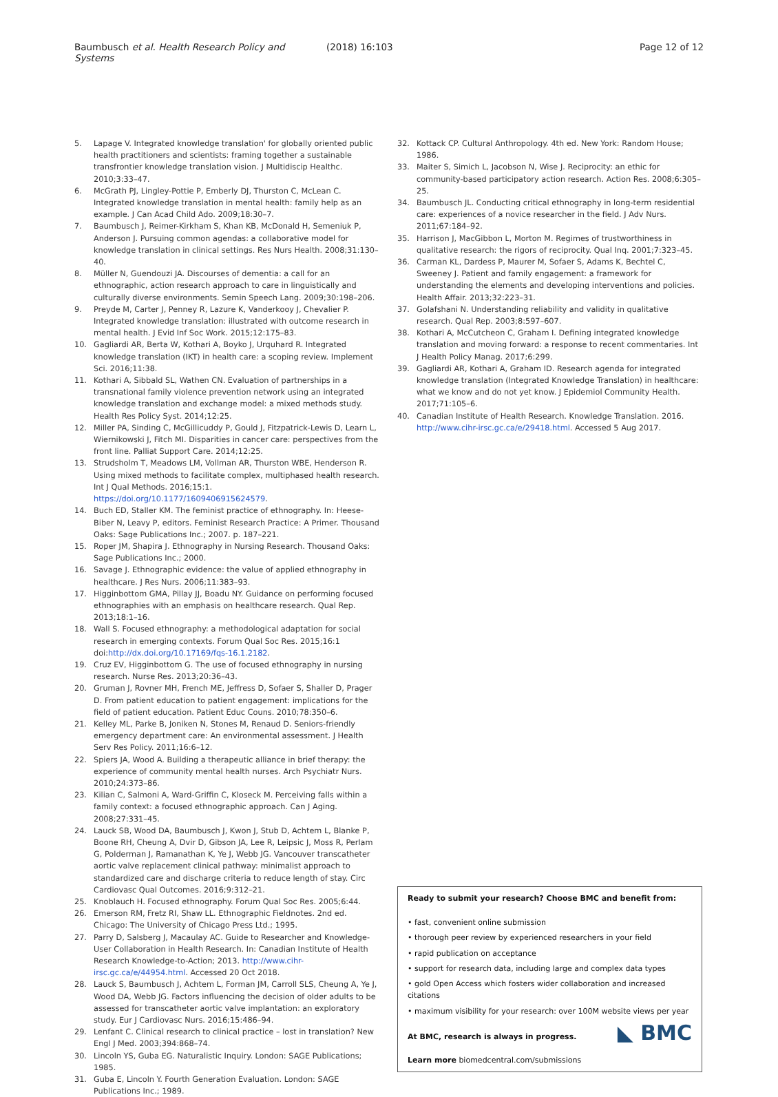Baumbusch et al. Health Research Policy and Systems (2018) 16:103 Page 12 of 12
5. Lapage V. Integrated knowledge translation' for globally oriented public health practitioners and scientists: framing together a sustainable transfrontier knowledge translation vision. J Multidiscip Healthc. 2010;3:33–47.
6. McGrath PJ, Lingley-Pottie P, Emberly DJ, Thurston C, McLean C. Integrated knowledge translation in mental health: family help as an example. J Can Acad Child Ado. 2009;18:30–7.
7. Baumbusch J, Reimer-Kirkham S, Khan KB, McDonald H, Semeniuk P, Anderson J. Pursuing common agendas: a collaborative model for knowledge translation in clinical settings. Res Nurs Health. 2008;31:130–40.
8. Müller N, Guendouzi JA. Discourses of dementia: a call for an ethnographic, action research approach to care in linguistically and culturally diverse environments. Semin Speech Lang. 2009;30:198–206.
9. Preyde M, Carter J, Penney R, Lazure K, Vanderkooy J, Chevalier P. Integrated knowledge translation: illustrated with outcome research in mental health. J Evid Inf Soc Work. 2015;12:175–83.
10. Gagliardi AR, Berta W, Kothari A, Boyko J, Urquhard R. Integrated knowledge translation (IKT) in health care: a scoping review. Implement Sci. 2016;11:38.
11. Kothari A, Sibbald SL, Wathen CN. Evaluation of partnerships in a transnational family violence prevention network using an integrated knowledge translation and exchange model: a mixed methods study. Health Res Policy Syst. 2014;12:25.
12. Miller PA, Sinding C, McGillicuddy P, Gould J, Fitzpatrick-Lewis D, Learn L, Wiernikowski J, Fitch MI. Disparities in cancer care: perspectives from the front line. Palliat Support Care. 2014;12:25.
13. Strudsholm T, Meadows LM, Vollman AR, Thurston WBE, Henderson R. Using mixed methods to facilitate complex, multiphased health research. Int J Qual Methods. 2016;15:1. https://doi.org/10.1177/1609406915624579.
14. Buch ED, Staller KM. The feminist practice of ethnography. In: Heese-Biber N, Leavy P, editors. Feminist Research Practice: A Primer. Thousand Oaks: Sage Publications Inc.; 2007. p. 187–221.
15. Roper JM, Shapira J. Ethnography in Nursing Research. Thousand Oaks: Sage Publications Inc.; 2000.
16. Savage J. Ethnographic evidence: the value of applied ethnography in healthcare. J Res Nurs. 2006;11:383–93.
17. Higginbottom GMA, Pillay JJ, Boadu NY. Guidance on performing focused ethnographies with an emphasis on healthcare research. Qual Rep. 2013;18:1–16.
18. Wall S. Focused ethnography: a methodological adaptation for social research in emerging contexts. Forum Qual Soc Res. 2015;16:1 doi:http://dx.doi.org/10.17169/fqs-16.1.2182.
19. Cruz EV, Higginbottom G. The use of focused ethnography in nursing research. Nurse Res. 2013;20:36–43.
20. Gruman J, Rovner MH, French ME, Jeffress D, Sofaer S, Shaller D, Prager D. From patient education to patient engagement: implications for the field of patient education. Patient Educ Couns. 2010;78:350–6.
21. Kelley ML, Parke B, Joniken N, Stones M, Renaud D. Seniors-friendly emergency department care: An environmental assessment. J Health Serv Res Policy. 2011;16:6–12.
22. Spiers JA, Wood A. Building a therapeutic alliance in brief therapy: the experience of community mental health nurses. Arch Psychiatr Nurs. 2010;24:373–86.
23. Kilian C, Salmoni A, Ward-Griffin C, Kloseck M. Perceiving falls within a family context: a focused ethnographic approach. Can J Aging. 2008;27:331–45.
24. Lauck SB, Wood DA, Baumbusch J, Kwon J, Stub D, Achtem L, Blanke P, Boone RH, Cheung A, Dvir D, Gibson JA, Lee R, Leipsic J, Moss R, Perlam G, Polderman J, Ramanathan K, Ye J, Webb JG. Vancouver transcatheter aortic valve replacement clinical pathway: minimalist approach to standardized care and discharge criteria to reduce length of stay. Circ Cardiovasc Qual Outcomes. 2016;9:312–21.
25. Knoblauch H. Focused ethnography. Forum Qual Soc Res. 2005;6:44.
26. Emerson RM, Fretz RI, Shaw LL. Ethnographic Fieldnotes. 2nd ed. Chicago: The University of Chicago Press Ltd.; 1995.
27. Parry D, Salsberg J, Macaulay AC. Guide to Researcher and Knowledge-User Collaboration in Health Research. In: Canadian Institute of Health Research Knowledge-to-Action; 2013. http://www.cihr-irsc.gc.ca/e/44954.html. Accessed 20 Oct 2018.
28. Lauck S, Baumbusch J, Achtem L, Forman JM, Carroll SLS, Cheung A, Ye J, Wood DA, Webb JG. Factors influencing the decision of older adults to be assessed for transcatheter aortic valve implantation: an exploratory study. Eur J Cardiovasc Nurs. 2016;15:486–94.
29. Lenfant C. Clinical research to clinical practice – lost in translation? New Engl J Med. 2003;394:868–74.
30. Lincoln YS, Guba EG. Naturalistic Inquiry. London: SAGE Publications; 1985.
31. Guba E, Lincoln Y. Fourth Generation Evaluation. London: SAGE Publications Inc.; 1989.
32. Kottack CP. Cultural Anthropology. 4th ed. New York: Random House; 1986.
33. Maiter S, Simich L, Jacobson N, Wise J. Reciprocity: an ethic for community-based participatory action research. Action Res. 2008;6:305–25.
34. Baumbusch JL. Conducting critical ethnography in long-term residential care: experiences of a novice researcher in the field. J Adv Nurs. 2011;67:184–92.
35. Harrison J, MacGibbon L, Morton M. Regimes of trustworthiness in qualitative research: the rigors of reciprocity. Qual Inq. 2001;7:323–45.
36. Carman KL, Dardess P, Maurer M, Sofaer S, Adams K, Bechtel C, Sweeney J. Patient and family engagement: a framework for understanding the elements and developing interventions and policies. Health Affair. 2013;32:223–31.
37. Golafshani N. Understanding reliability and validity in qualitative research. Qual Rep. 2003;8:597–607.
38. Kothari A, McCutcheon C, Graham I. Defining integrated knowledge translation and moving forward: a response to recent commentaries. Int J Health Policy Manag. 2017;6:299.
39. Gagliardi AR, Kothari A, Graham ID. Research agenda for integrated knowledge translation (Integrated Knowledge Translation) in healthcare: what we know and do not yet know. J Epidemiol Community Health. 2017;71:105–6.
40. Canadian Institute of Health Research. Knowledge Translation. 2016. http://www.cihr-irsc.gc.ca/e/29418.html. Accessed 5 Aug 2017.
Ready to submit your research? Choose BMC and benefit from:
• fast, convenient online submission
• thorough peer review by experienced researchers in your field
• rapid publication on acceptance
• support for research data, including large and complex data types
• gold Open Access which fosters wider collaboration and increased citations
• maximum visibility for your research: over 100M website views per year
◣ BMC
At BMC, research is always in progress.
Learn more biomedcentral.com/submissions